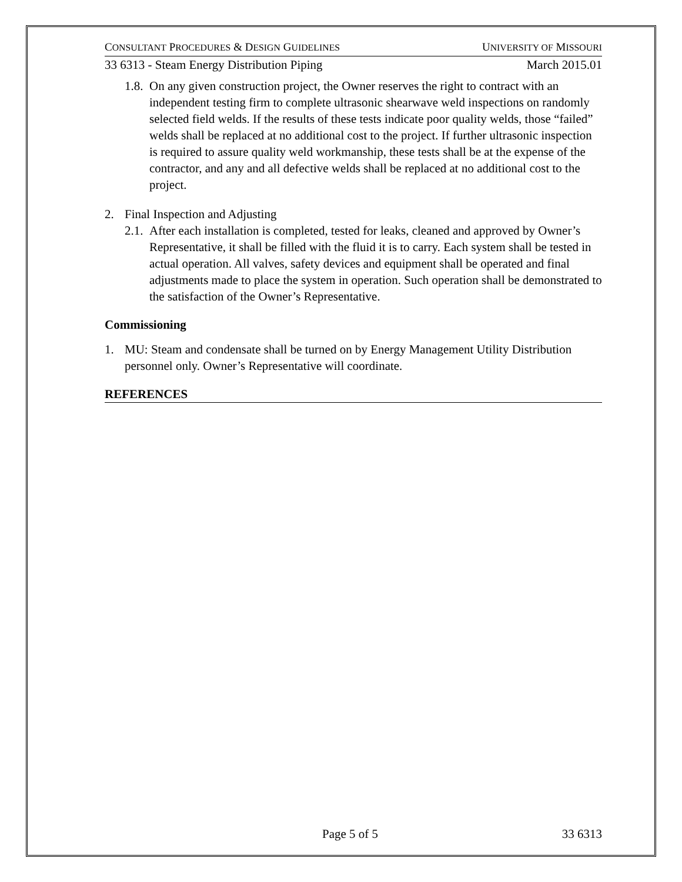CONSULTANT PROCEDURES & DESIGN GUIDELINES UNIVERSITY OF MISSOURI
33 6313 - Steam Energy Distribution Piping March 2015.01
1.8. On any given construction project, the Owner reserves the right to contract with an independent testing firm to complete ultrasonic shearwave weld inspections on randomly selected field welds. If the results of these tests indicate poor quality welds, those “failed” welds shall be replaced at no additional cost to the project. If further ultrasonic inspection is required to assure quality weld workmanship, these tests shall be at the expense of the contractor, and any and all defective welds shall be replaced at no additional cost to the project.
2. Final Inspection and Adjusting
2.1. After each installation is completed, tested for leaks, cleaned and approved by Owner’s Representative, it shall be filled with the fluid it is to carry. Each system shall be tested in actual operation. All valves, safety devices and equipment shall be operated and final adjustments made to place the system in operation. Such operation shall be demonstrated to the satisfaction of the Owner’s Representative.
Commissioning
1. MU: Steam and condensate shall be turned on by Energy Management Utility Distribution personnel only. Owner’s Representative will coordinate.
REFERENCES
Page 5 of 5 33 6313